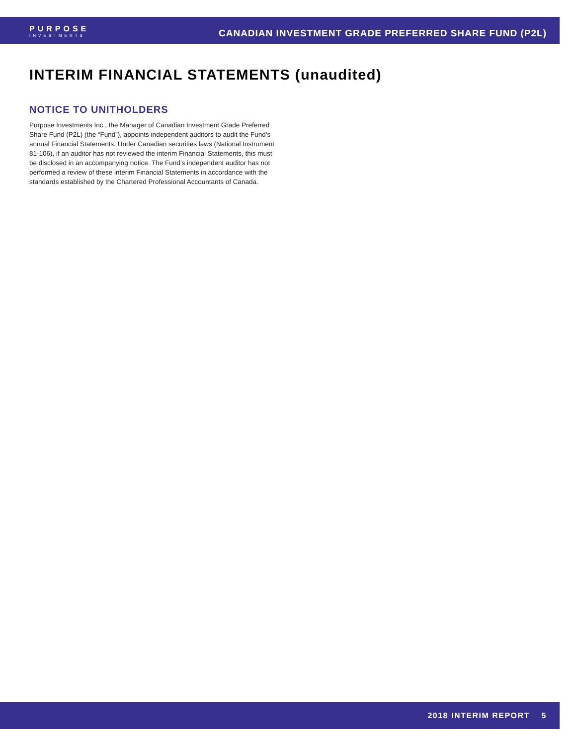PURPOSE
INVESTMENTS
CANADIAN INVESTMENT GRADE PREFERRED SHARE FUND (P2L)
INTERIM FINANCIAL STATEMENTS (unaudited)
NOTICE TO UNITHOLDERS
Purpose Investments Inc., the Manager of Canadian Investment Grade Preferred Share Fund (P2L) (the “Fund”), appoints independent auditors to audit the Fund’s annual Financial Statements. Under Canadian securities laws (National Instrument 81-106), if an auditor has not reviewed the interim Financial Statements, this must be disclosed in an accompanying notice. The Fund’s independent auditor has not performed a review of these interim Financial Statements in accordance with the standards established by the Chartered Professional Accountants of Canada.
2018 INTERIM REPORT 5